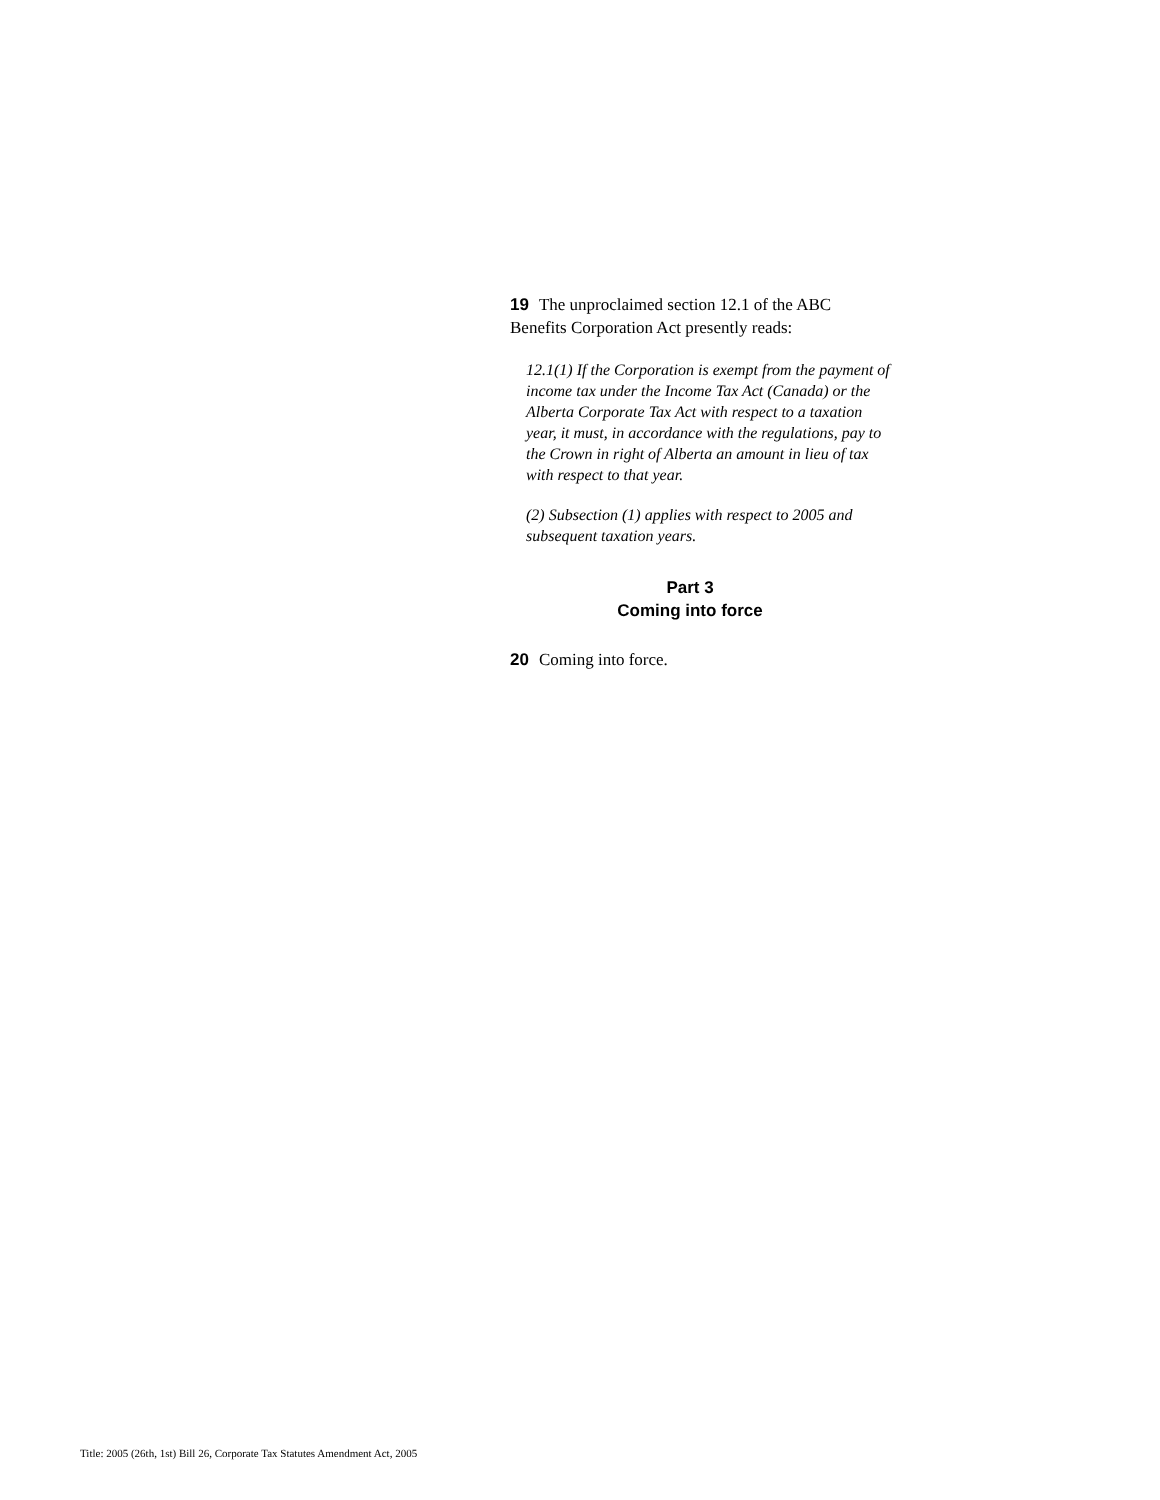19 The unproclaimed section 12.1 of the ABC Benefits Corporation Act presently reads:
12.1(1) If the Corporation is exempt from the payment of income tax under the Income Tax Act (Canada) or the Alberta Corporate Tax Act with respect to a taxation year, it must, in accordance with the regulations, pay to the Crown in right of Alberta an amount in lieu of tax with respect to that year.
(2) Subsection (1) applies with respect to 2005 and subsequent taxation years.
Part 3
Coming into force
20 Coming into force.
Title: 2005 (26th, 1st) Bill 26, Corporate Tax Statutes Amendment Act, 2005